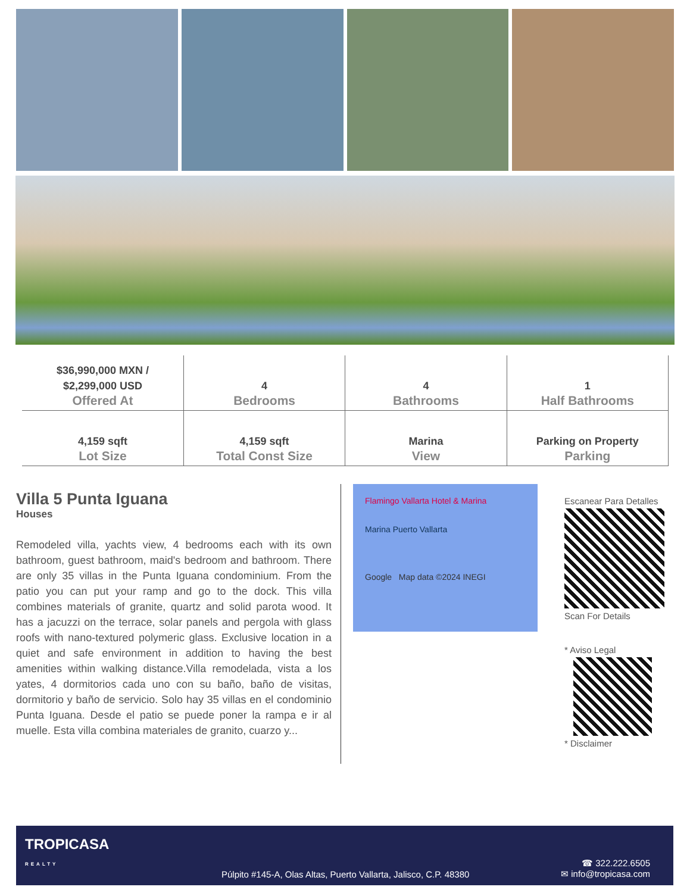| $36,990,000 MXN / $2,299,000 USD Offered At | 4 Bedrooms | 4 Bathrooms | 1 Half Bathrooms |
| 4,159 sqft Lot Size | 4,159 sqft Total Const Size | Marina View | Parking on Property Parking |
Villa 5 Punta Iguana
Houses
Remodeled villa, yachts view, 4 bedrooms each with its own bathroom, guest bathroom, maid's bedroom and bathroom. There are only 35 villas in the Punta Iguana condominium. From the patio you can put your ramp and go to the dock. This villa combines materials of granite, quartz and solid parota wood. It has a jacuzzi on the terrace, solar panels and pergola with glass roofs with nano-textured polymeric glass. Exclusive location in a quiet and safe environment in addition to having the best amenities within walking distance.Villa remodelada, vista a los yates, 4 dormitorios cada uno con su baño, baño de visitas, dormitorio y baño de servicio. Solo hay 35 villas en el condominio Punta Iguana. Desde el patio se puede poner la rampa e ir al muelle. Esta villa combina materiales de granito, cuarzo y...
Flamingo Vallarta Hotel & Marina
Marina Puerto Vallarta
Google Map data ©2024 INEGI
Escanear Para Detalles
Scan For Details
* Aviso Legal
* Disclaimer
TROPICASA
REALTY
Púlpito #145-A, Olas Altas, Puerto Vallarta, Jalisco, C.P. 48380
☎ 322.222.6505
✉ info@tropicasa.com